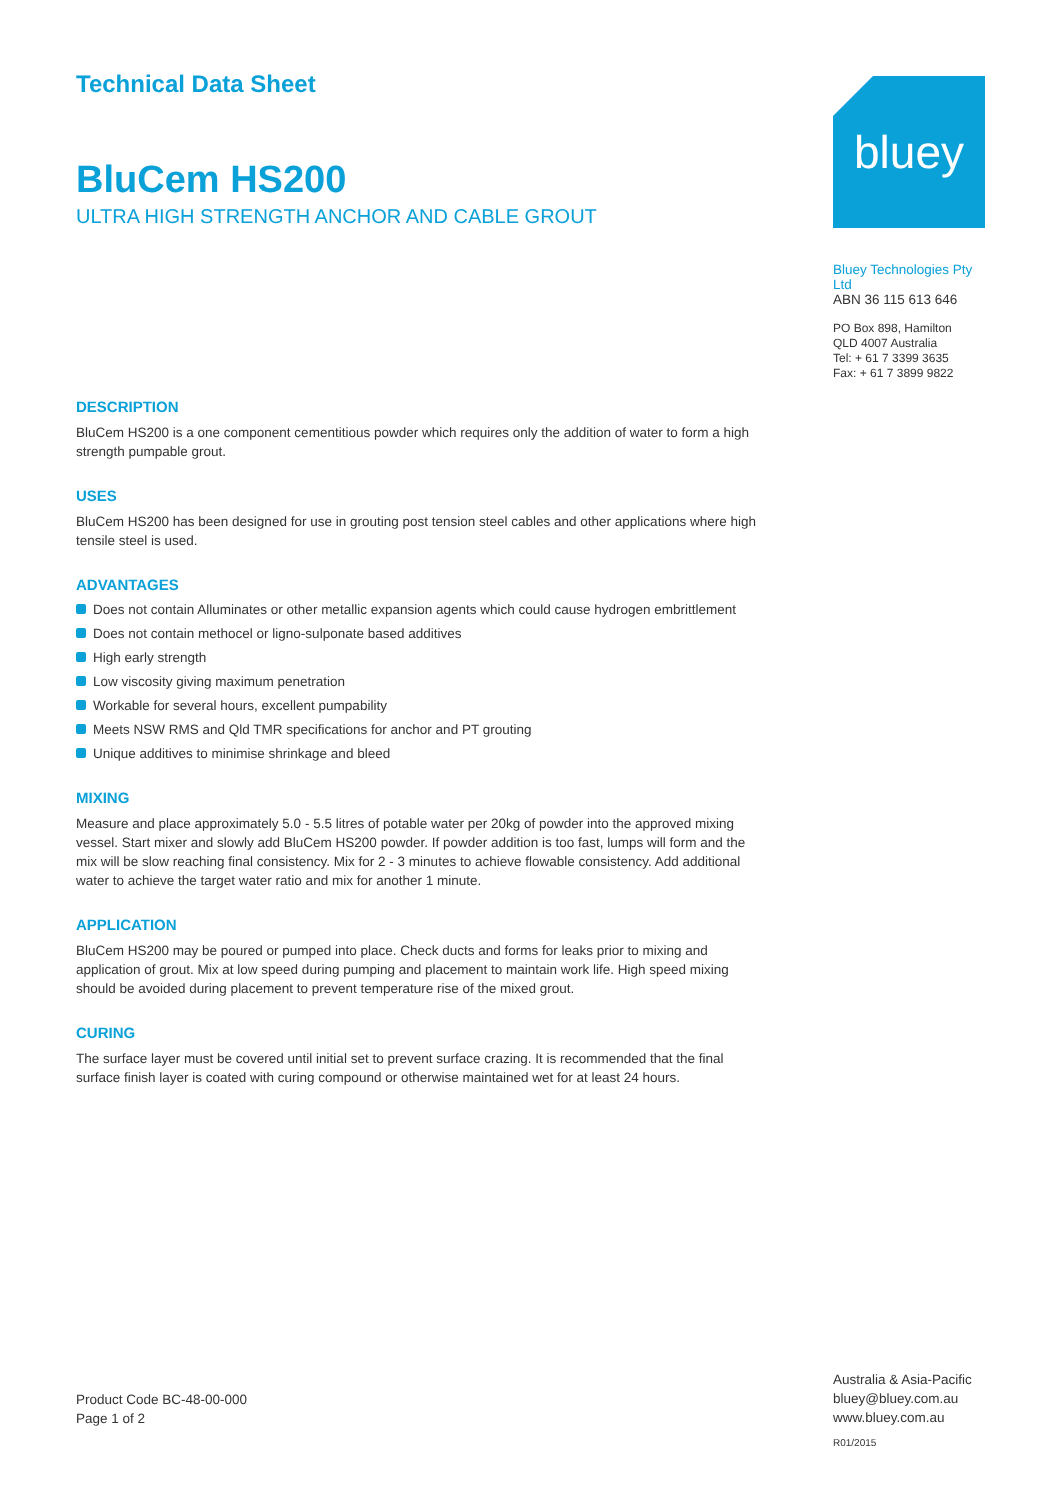Technical Data Sheet
BluCem HS200
ULTRA HIGH STRENGTH ANCHOR AND CABLE GROUT
DESCRIPTION
BluCem HS200 is a one component cementitious powder which requires only the addition of water to form a high strength pumpable grout.
USES
BluCem HS200 has been designed for use in grouting post tension steel cables and other applications where high tensile steel is used.
ADVANTAGES
Does not contain Alluminates or other metallic expansion agents which could cause hydrogen embrittlement
Does not contain methocel or ligno-sulponate based additives
High early strength
Low viscosity giving maximum penetration
Workable for several hours, excellent pumpability
Meets NSW RMS and Qld TMR specifications for anchor and PT grouting
Unique additives to minimise shrinkage and bleed
MIXING
Measure and place approximately 5.0 - 5.5 litres of potable water per 20kg of powder into the approved mixing vessel. Start mixer and slowly add BluCem HS200 powder. If powder addition is too fast, lumps will form and the mix will be slow reaching final consistency. Mix for 2 - 3 minutes to achieve flowable consistency. Add additional water to achieve the target water ratio and mix for another 1 minute.
APPLICATION
BluCem HS200 may be poured or pumped into place. Check ducts and forms for leaks prior to mixing and application of grout. Mix at low speed during pumping and placement to maintain work life. High speed mixing should be avoided during placement to prevent temperature rise of the mixed grout.
CURING
The surface layer must be covered until initial set to prevent surface crazing. It is recommended that the final surface finish layer is coated with curing compound or otherwise maintained wet for at least 24 hours.
bluey
Bluey Technologies Pty Ltd
ABN 36 115 613 646
PO Box 898, Hamilton
QLD 4007 Australia
Tel: + 61 7 3399 3635
Fax: + 61 7 3899 9822
Product Code BC-48-00-000
Page 1 of 2
Australia & Asia-Pacific
bluey@bluey.com.au
www.bluey.com.au
R01/2015